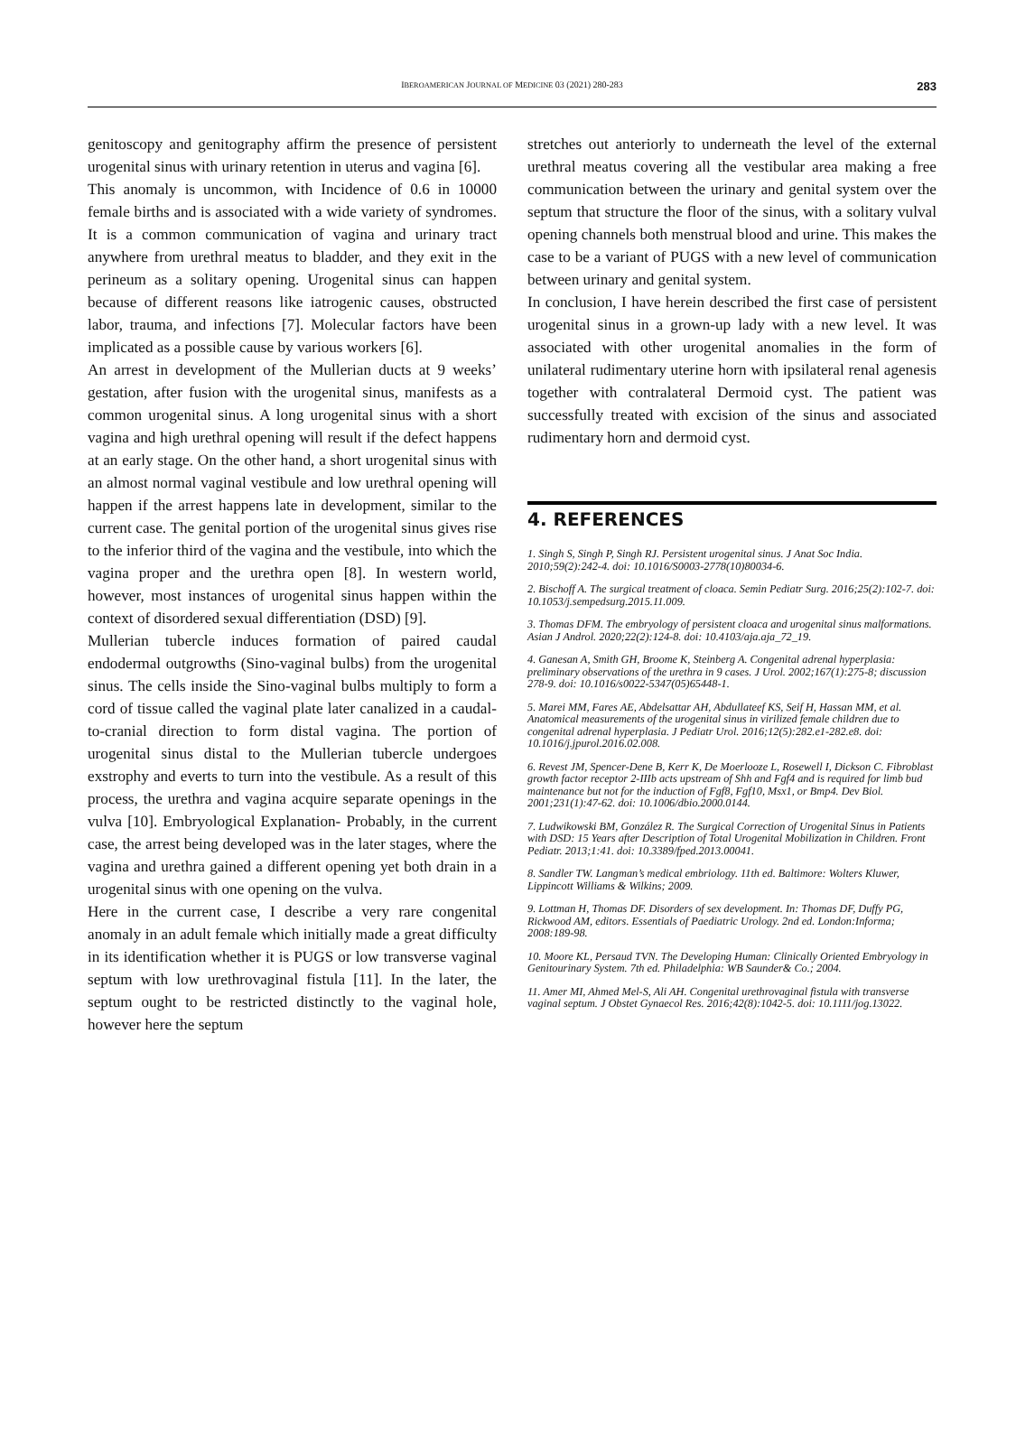IBEROAMERICAN JOURNAL OF MEDICINE 03 (2021) 280-283 283
genitoscopy and genitography affirm the presence of persistent urogenital sinus with urinary retention in uterus and vagina [6].
This anomaly is uncommon, with Incidence of 0.6 in 10000 female births and is associated with a wide variety of syndromes. It is a common communication of vagina and urinary tract anywhere from urethral meatus to bladder, and they exit in the perineum as a solitary opening. Urogenital sinus can happen because of different reasons like iatrogenic causes, obstructed labor, trauma, and infections [7]. Molecular factors have been implicated as a possible cause by various workers [6].
An arrest in development of the Mullerian ducts at 9 weeks’ gestation, after fusion with the urogenital sinus, manifests as a common urogenital sinus. A long urogenital sinus with a short vagina and high urethral opening will result if the defect happens at an early stage. On the other hand, a short urogenital sinus with an almost normal vaginal vestibule and low urethral opening will happen if the arrest happens late in development, similar to the current case. The genital portion of the urogenital sinus gives rise to the inferior third of the vagina and the vestibule, into which the vagina proper and the urethra open [8]. In western world, however, most instances of urogenital sinus happen within the context of disordered sexual differentiation (DSD) [9].
Mullerian tubercle induces formation of paired caudal endodermal outgrowths (Sino-vaginal bulbs) from the urogenital sinus. The cells inside the Sino-vaginal bulbs multiply to form a cord of tissue called the vaginal plate later canalized in a caudal-to-cranial direction to form distal vagina. The portion of urogenital sinus distal to the Mullerian tubercle undergoes exstrophy and everts to turn into the vestibule. As a result of this process, the urethra and vagina acquire separate openings in the vulva [10]. Embryological Explanation- Probably, in the current case, the arrest being developed was in the later stages, where the vagina and urethra gained a different opening yet both drain in a urogenital sinus with one opening on the vulva.
Here in the current case, I describe a very rare congenital anomaly in an adult female which initially made a great difficulty in its identification whether it is PUGS or low transverse vaginal septum with low urethrovaginal fistula [11]. In the later, the septum ought to be restricted distinctly to the vaginal hole, however here the septum
stretches out anteriorly to underneath the level of the external urethral meatus covering all the vestibular area making a free communication between the urinary and genital system over the septum that structure the floor of the sinus, with a solitary vulval opening channels both menstrual blood and urine. This makes the case to be a variant of PUGS with a new level of communication between urinary and genital system.
In conclusion, I have herein described the first case of persistent urogenital sinus in a grown-up lady with a new level. It was associated with other urogenital anomalies in the form of unilateral rudimentary uterine horn with ipsilateral renal agenesis together with contralateral Dermoid cyst. The patient was successfully treated with excision of the sinus and associated rudimentary horn and dermoid cyst.
4. REFERENCES
1. Singh S, Singh P, Singh RJ. Persistent urogenital sinus. J Anat Soc India. 2010;59(2):242-4. doi: 10.1016/S0003-2778(10)80034-6.
2. Bischoff A. The surgical treatment of cloaca. Semin Pediatr Surg. 2016;25(2):102-7. doi: 10.1053/j.sempedsurg.2015.11.009.
3. Thomas DFM. The embryology of persistent cloaca and urogenital sinus malformations. Asian J Androl. 2020;22(2):124-8. doi: 10.4103/aja.aja_72_19.
4. Ganesan A, Smith GH, Broome K, Steinberg A. Congenital adrenal hyperplasia: preliminary observations of the urethra in 9 cases. J Urol. 2002;167(1):275-8; discussion 278-9. doi: 10.1016/s0022-5347(05)65448-1.
5. Marei MM, Fares AE, Abdelsattar AH, Abdullateef KS, Seif H, Hassan MM, et al. Anatomical measurements of the urogenital sinus in virilized female children due to congenital adrenal hyperplasia. J Pediatr Urol. 2016;12(5):282.e1-282.e8. doi: 10.1016/j.jpurol.2016.02.008.
6. Revest JM, Spencer-Dene B, Kerr K, De Moerlooze L, Rosewell I, Dickson C. Fibroblast growth factor receptor 2-IIIb acts upstream of Shh and Fgf4 and is required for limb bud maintenance but not for the induction of Fgf8, Fgf10, Msx1, or Bmp4. Dev Biol. 2001;231(1):47-62. doi: 10.1006/dbio.2000.0144.
7. Ludwikowski BM, González R. The Surgical Correction of Urogenital Sinus in Patients with DSD: 15 Years after Description of Total Urogenital Mobilization in Children. Front Pediatr. 2013;1:41. doi: 10.3389/fped.2013.00041.
8. Sandler TW. Langman’s medical embriology. 11th ed. Baltimore: Wolters Kluwer, Lippincott Williams & Wilkins; 2009.
9. Lottman H, Thomas DF. Disorders of sex development. In: Thomas DF, Duffy PG, Rickwood AM, editors. Essentials of Paediatric Urology. 2nd ed. London:Informa; 2008:189-98.
10. Moore KL, Persaud TVN. The Developing Human: Clinically Oriented Embryology in Genitourinary System. 7th ed. Philadelphia: WB Saunder& Co.; 2004.
11. Amer MI, Ahmed Mel-S, Ali AH. Congenital urethrovaginal fistula with transverse vaginal septum. J Obstet Gynaecol Res. 2016;42(8):1042-5. doi: 10.1111/jog.13022.